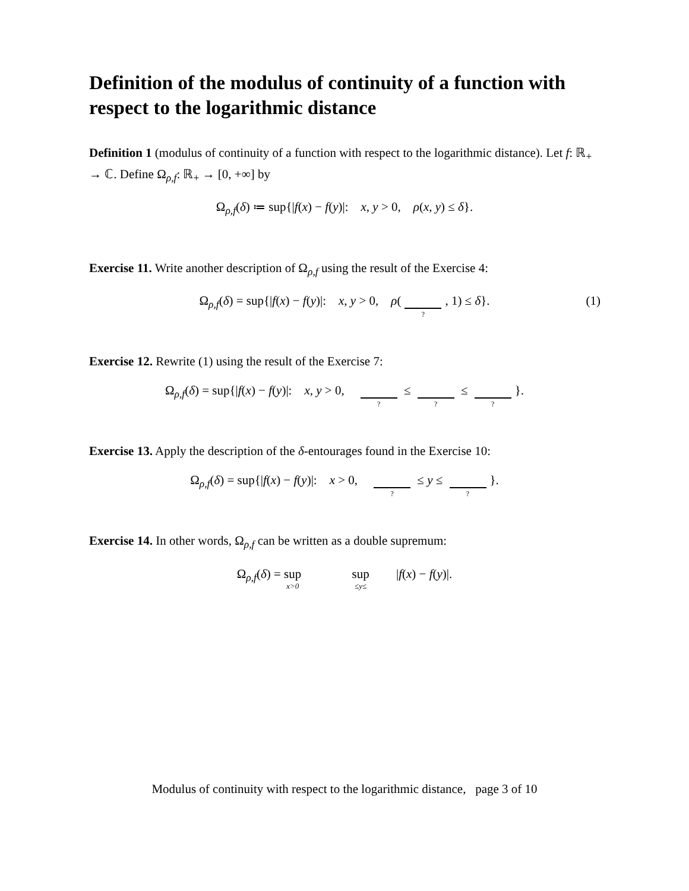Definition of the modulus of continuity of a function with respect to the logarithmic distance
Definition 1 (modulus of continuity of a function with respect to the logarithmic distance). Let f: ℝ<sub>+</sub> → ℂ. Define Ω<sub>ρ,f</sub>: ℝ<sub>+</sub> → [0, +∞] by
Ω<sub>ρ,f</sub>(δ) ≔ sup{|f(x) − f(y)|: x, y > 0, ρ(x, y) ≤ δ}.
Exercise 11. Write another description of Ω<sub>ρ,f</sub> using the result of the Exercise 4:
Ω<sub>ρ,f</sub>(δ) = sup{|f(x) − f(y)|: x, y > 0, ρ(?, 1) ≤ δ}.
(1)
Exercise 12. Rewrite (1) using the result of the Exercise 7:
Ω<sub>ρ,f</sub>(δ) = sup{|f(x) − f(y)|: x, y > 0, ? ≤ ? ≤ ? }.
Exercise 13. Apply the description of the δ-entourages found in the Exercise 10:
Ω<sub>ρ,f</sub>(δ) = sup{|f(x) − f(y)|: x > 0, ? ≤ y ≤ ? }.
Exercise 14. In other words, Ω<sub>ρ,f</sub> can be written as a double supremum:
Ω<sub>ρ,f</sub>(δ) = sup x>0 sup ≤y≤ |f(x) − f(y)|.
Modulus of continuity with respect to the logarithmic distance, page 3 of 10